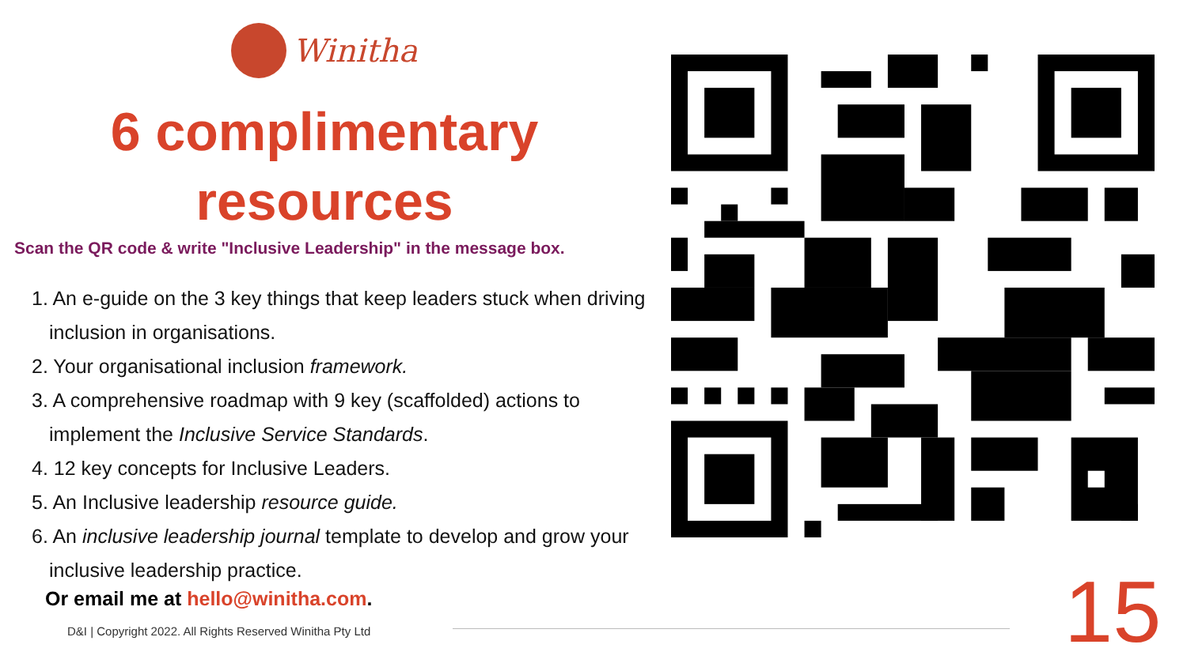Winitha
6 complimentary
resources
Scan the QR code & write "Inclusive Leadership" in the message box.
1. An e-guide on the 3 key things that keep leaders stuck when driving inclusion in organisations.
2. Your organisational inclusion framework.
3. A comprehensive roadmap with 9 key (scaffolded) actions to implement the Inclusive Service Standards.
4. 12 key concepts for Inclusive Leaders.
5. An Inclusive leadership resource guide.
6. An inclusive leadership journal template to develop and grow your inclusive leadership practice.
Or email me at hello@winitha.com.
D&I | Copyright 2022. All Rights Reserved Winitha Pty Ltd
15